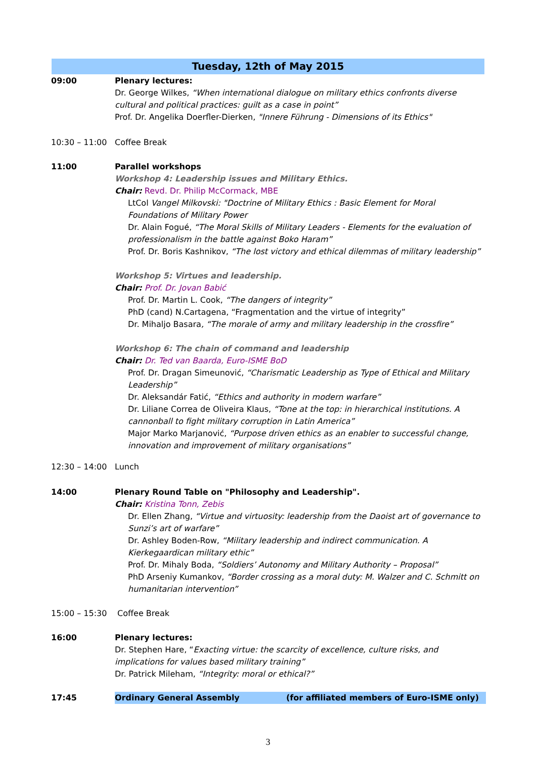Tuesday, 12th of May 2015
09:00 Plenary lectures:
Dr. George Wilkes, “When international dialogue on military ethics confronts diverse cultural and political practices: guilt as a case in point”
Prof. Dr. Angelika Doerfler-Dierken, "Innere Führung - Dimensions of its Ethics"
10:30 – 11:00 Coffee Break
11:00 Parallel workshops
Workshop 4: Leadership issues and Military Ethics.
Chair: Revd. Dr. Philip McCormack, MBE
LtCol Vangel Milkovski: "Doctrine of Military Ethics : Basic Element for Moral Foundations of Military Power
Dr. Alain Fogué, “The Moral Skills of Military Leaders - Elements for the evaluation of professionalism in the battle against Boko Haram”
Prof. Dr. Boris Kashnikov, “The lost victory and ethical dilemmas of military leadership”
Workshop 5: Virtues and leadership.
Chair: Prof. Dr. Jovan Babić
Prof. Dr. Martin L. Cook, “The dangers of integrity”
PhD (cand) N.Cartagena, “Fragmentation and the virtue of integrity”
Dr. Mihaljo Basara, “The morale of army and military leadership in the crossfire”
Workshop 6: The chain of command and leadership
Chair: Dr. Ted van Baarda, Euro-ISME BoD
Prof. Dr. Dragan Simeunović, “Charismatic Leadership as Type of Ethical and Military Leadership”
Dr. Aleksandár Fatić, “Ethics and authority in modern warfare”
Dr. Liliane Correa de Oliveira Klaus, “Tone at the top: in hierarchical institutions. A cannonball to fight military corruption in Latin America”
Major Marko Marjanović, “Purpose driven ethics as an enabler to successful change, innovation and improvement of military organisations”
12:30 – 14:00 Lunch
14:00 Plenary Round Table on "Philosophy and Leadership".
Chair: Kristina Tonn, Zebis
Dr. Ellen Zhang, “Virtue and virtuosity: leadership from the Daoist art of governance to Sunzi’s art of warfare”
Dr. Ashley Boden-Row, “Military leadership and indirect communication. A Kierkegaardican military ethic”
Prof. Dr. Mihaly Boda, “Soldiers’ Autonomy and Military Authority – Proposal”
PhD Arseniy Kumankov, “Border crossing as a moral duty: M. Walzer and C. Schmitt on humanitarian intervention”
15:00 – 15:30 Coffee Break
16:00 Plenary lectures:
Dr. Stephen Hare, “Exacting virtue: the scarcity of excellence, culture risks, and implications for values based military training”
Dr. Patrick Mileham, “Integrity: moral or ethical?”
17:45 Ordinary General Assembly (for affiliated members of Euro-ISME only)
3